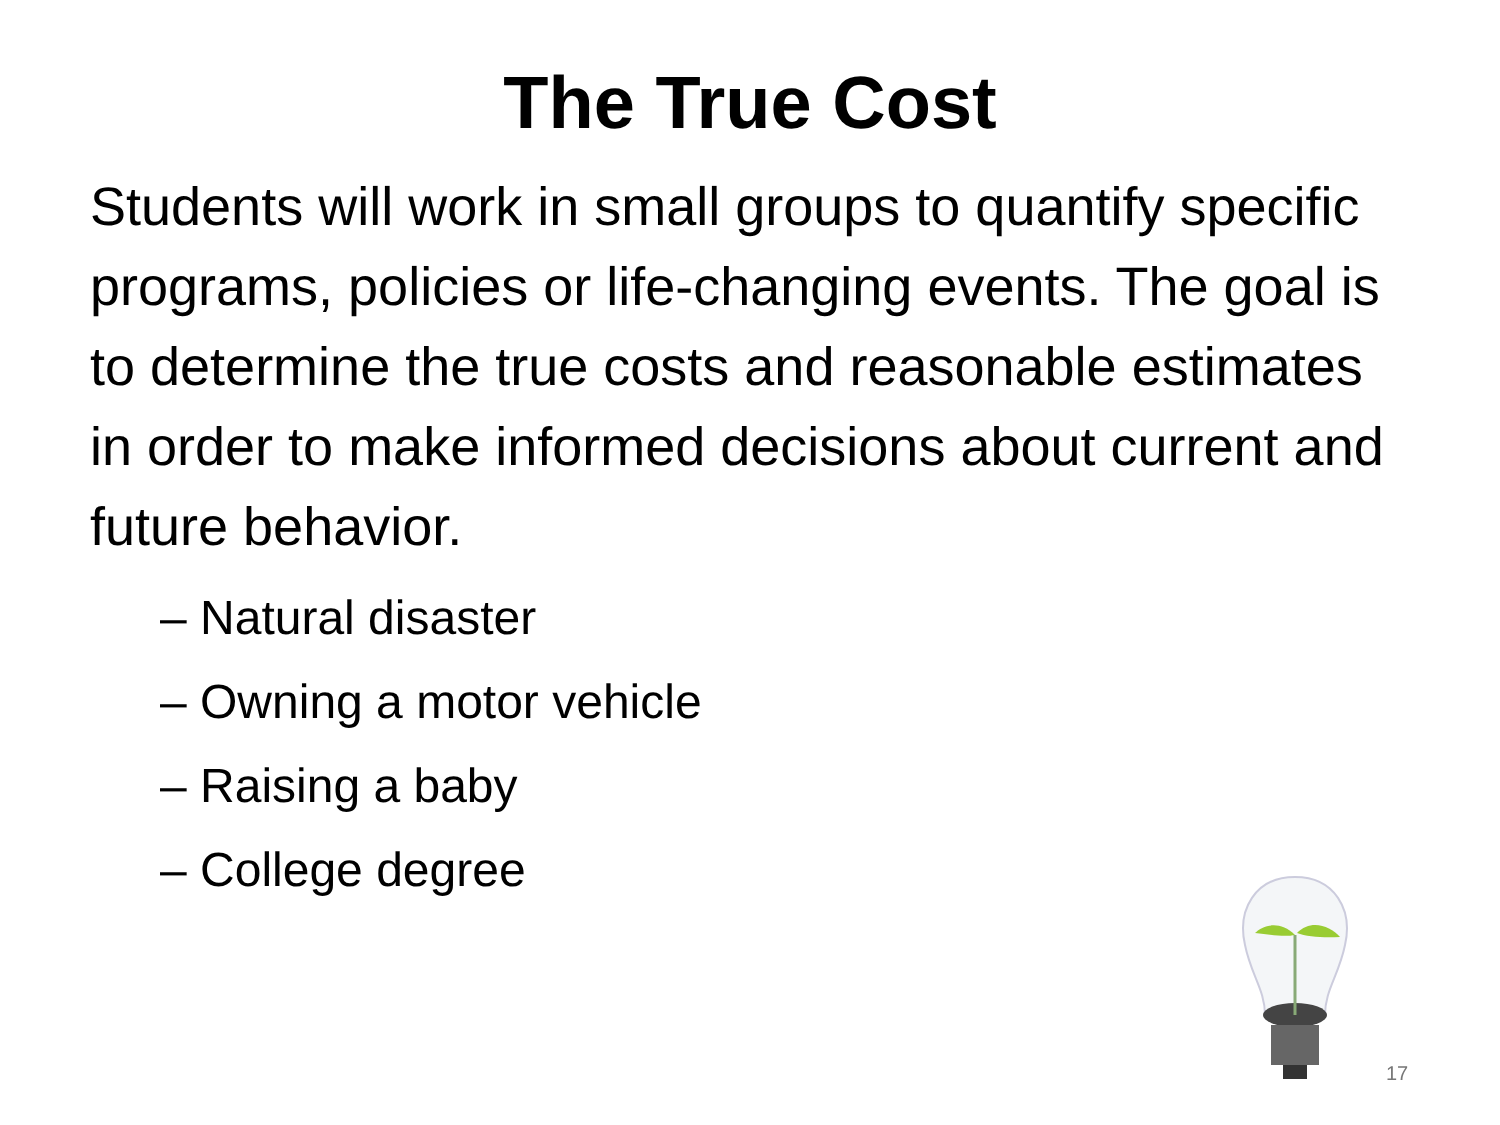The True Cost
Students will work in small groups to quantify specific programs, policies or life-changing events. The goal is to determine the true costs and reasonable estimates in order to make informed decisions about current and future behavior.
– Natural disaster
– Owning a motor vehicle
– Raising a baby
– College degree
17